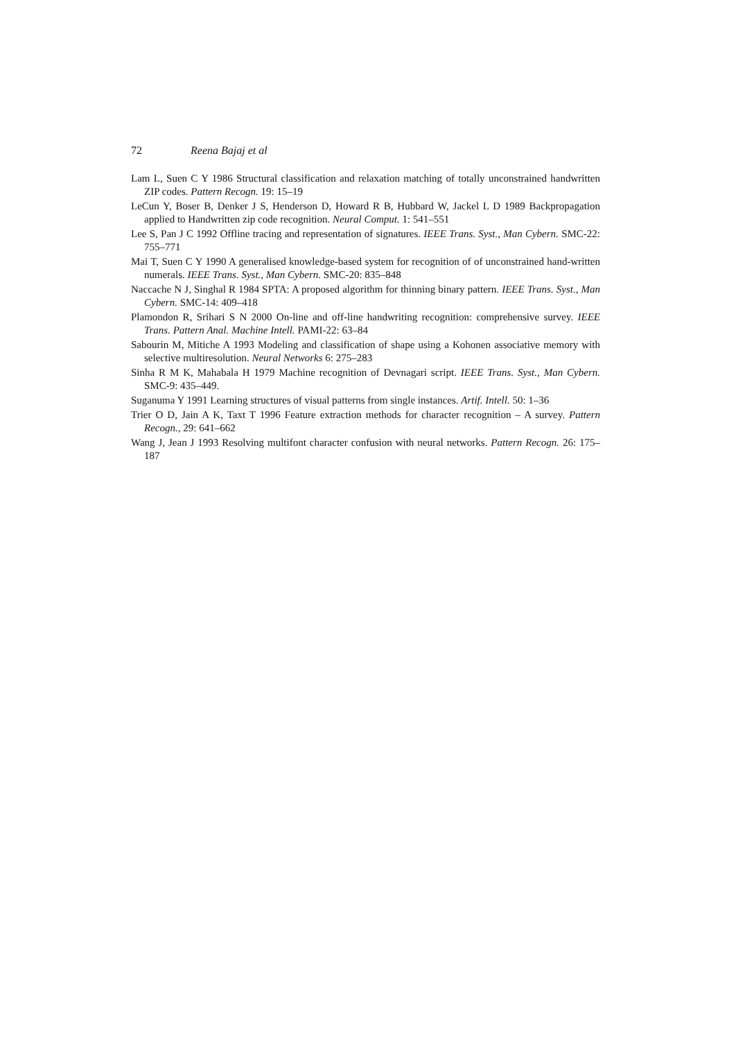72 Reena Bajaj et al
Lam L, Suen C Y 1986 Structural classification and relaxation matching of totally unconstrained handwritten ZIP codes. Pattern Recogn. 19: 15–19
LeCun Y, Boser B, Denker J S, Henderson D, Howard R B, Hubbard W, Jackel L D 1989 Backpropagation applied to Handwritten zip code recognition. Neural Comput. 1: 541–551
Lee S, Pan J C 1992 Offline tracing and representation of signatures. IEEE Trans. Syst., Man Cybern. SMC-22: 755–771
Mai T, Suen C Y 1990 A generalised knowledge-based system for recognition of of unconstrained hand-written numerals. IEEE Trans. Syst., Man Cybern. SMC-20: 835–848
Naccache N J, Singhal R 1984 SPTA: A proposed algorithm for thinning binary pattern. IEEE Trans. Syst., Man Cybern. SMC-14: 409–418
Plamondon R, Srihari S N 2000 On-line and off-line handwriting recognition: comprehensive survey. IEEE Trans. Pattern Anal. Machine Intell. PAMI-22: 63–84
Sabourin M, Mitiche A 1993 Modeling and classification of shape using a Kohonen associative memory with selective multiresolution. Neural Networks 6: 275–283
Sinha R M K, Mahabala H 1979 Machine recognition of Devnagari script. IEEE Trans. Syst., Man Cybern. SMC-9: 435–449.
Suganuma Y 1991 Learning structures of visual patterns from single instances. Artif. Intell. 50: 1–36
Trier O D, Jain A K, Taxt T 1996 Feature extraction methods for character recognition – A survey. Pattern Recogn., 29: 641–662
Wang J, Jean J 1993 Resolving multifont character confusion with neural networks. Pattern Recogn. 26: 175–187